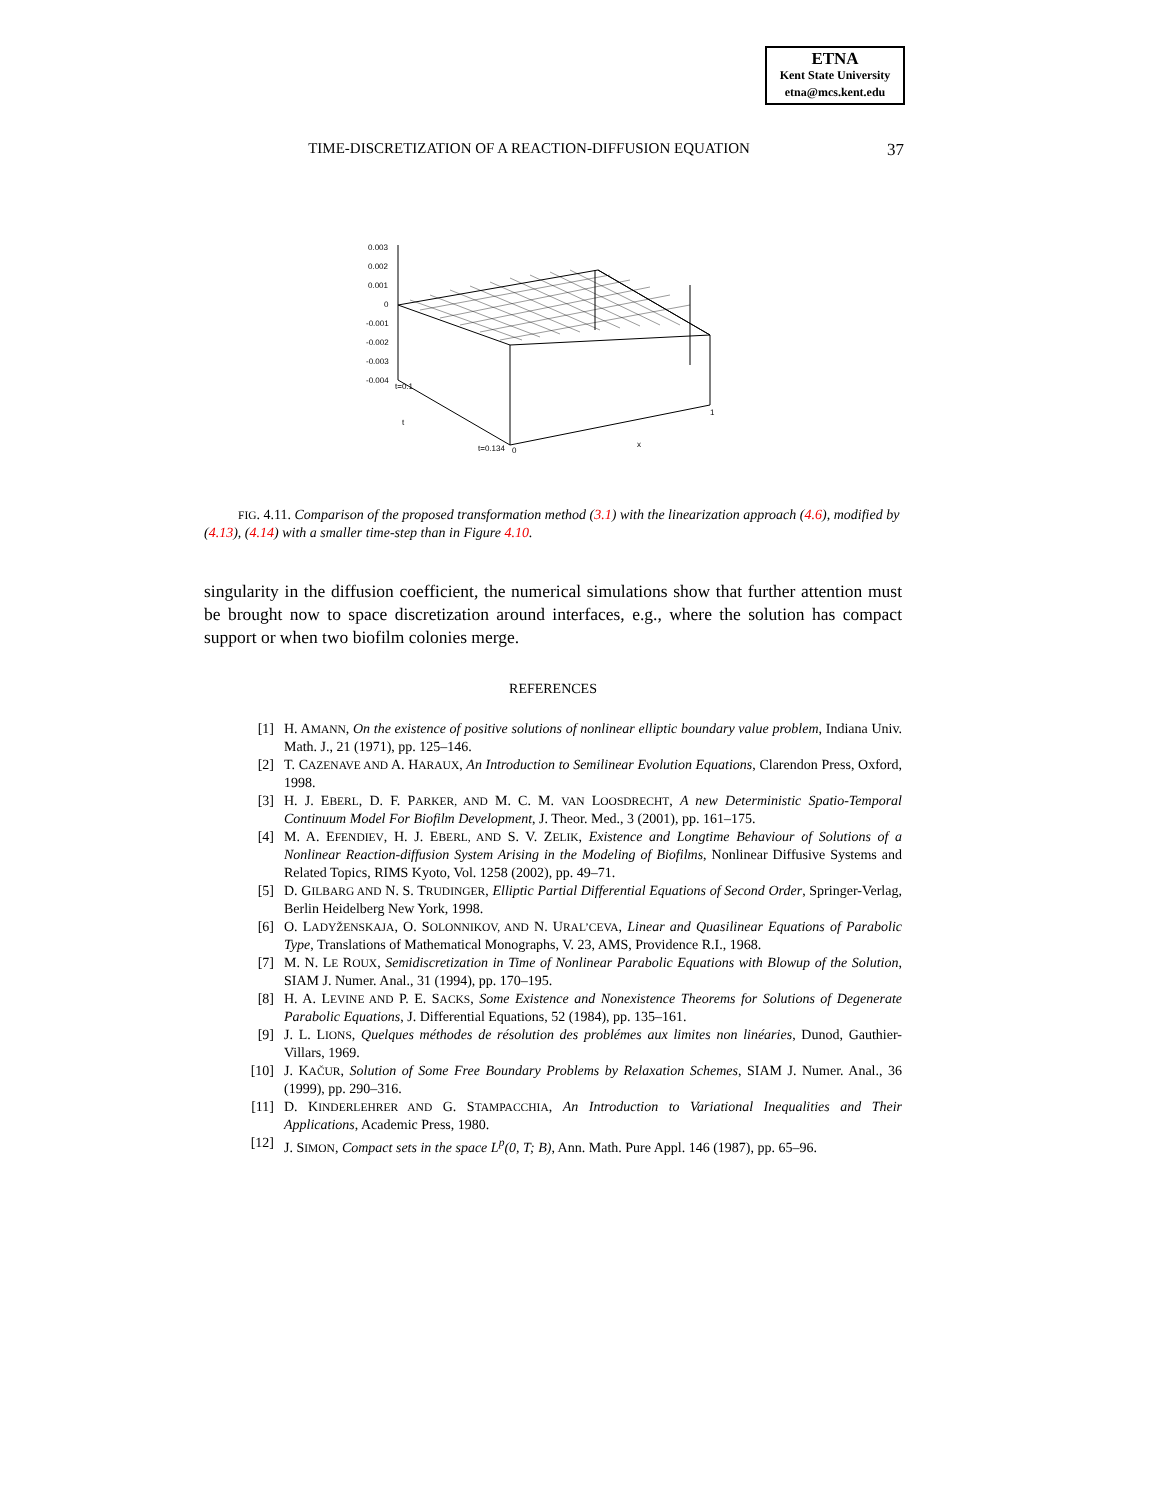ETNA
Kent State University
etna@mcs.kent.edu
TIME-DISCRETIZATION OF A REACTION-DIFFUSION EQUATION 37
0.003
0.002
0.001
0
-0.001
-0.002
-0.003
-0.004
t=0.1
t
t=0.134
0
x
1
FIG. 4.11. Comparison of the proposed transformation method (3.1) with the linearization approach (4.6), modified by (4.13), (4.14) with a smaller time-step than in Figure 4.10.
singularity in the diffusion coefficient, the numerical simulations show that further attention must be brought now to space discretization around interfaces, e.g., where the solution has compact support or when two biofilm colonies merge.
REFERENCES
[1] H. AMANN, On the existence of positive solutions of nonlinear elliptic boundary value problem, Indiana Univ. Math. J., 21 (1971), pp. 125–146.
[2] T. CAZENAVE AND A. HARAUX, An Introduction to Semilinear Evolution Equations, Clarendon Press, Oxford, 1998.
[3] H. J. EBERL, D. F. PARKER, AND M. C. M. VAN LOOSDRECHT, A new Deterministic Spatio-Temporal Continuum Model For Biofilm Development, J. Theor. Med., 3 (2001), pp. 161–175.
[4] M. A. EFENDIEV, H. J. EBERL, AND S. V. ZELIK, Existence and Longtime Behaviour of Solutions of a Nonlinear Reaction-diffusion System Arising in the Modeling of Biofilms, Nonlinear Diffusive Systems and Related Topics, RIMS Kyoto, Vol. 1258 (2002), pp. 49–71.
[5] D. GILBARG AND N. S. TRUDINGER, Elliptic Partial Differential Equations of Second Order, Springer-Verlag, Berlin Heidelberg New York, 1998.
[6] O. LADYŽENSKAJA, O. SOLONNIKOV, AND N. URAL’CEVA, Linear and Quasilinear Equations of Parabolic Type, Translations of Mathematical Monographs, V. 23, AMS, Providence R.I., 1968.
[7] M. N. LE ROUX, Semidiscretization in Time of Nonlinear Parabolic Equations with Blowup of the Solution, SIAM J. Numer. Anal., 31 (1994), pp. 170–195.
[8] H. A. LEVINE AND P. E. SACKS, Some Existence and Nonexistence Theorems for Solutions of Degenerate Parabolic Equations, J. Differential Equations, 52 (1984), pp. 135–161.
[9] J. L. LIONS, Quelques méthodes de résolution des problémes aux limites non linéaries, Dunod, Gauthier-Villars, 1969.
[10] J. KAČUR, Solution of Some Free Boundary Problems by Relaxation Schemes, SIAM J. Numer. Anal., 36 (1999), pp. 290–316.
[11] D. KINDERLEHRER AND G. STAMPACCHIA, An Introduction to Variational Inequalities and Their Applications, Academic Press, 1980.
[12] J. SIMON, Compact sets in the space L<sup>p</sup>(0, T; B), Ann. Math. Pure Appl. 146 (1987), pp. 65–96.